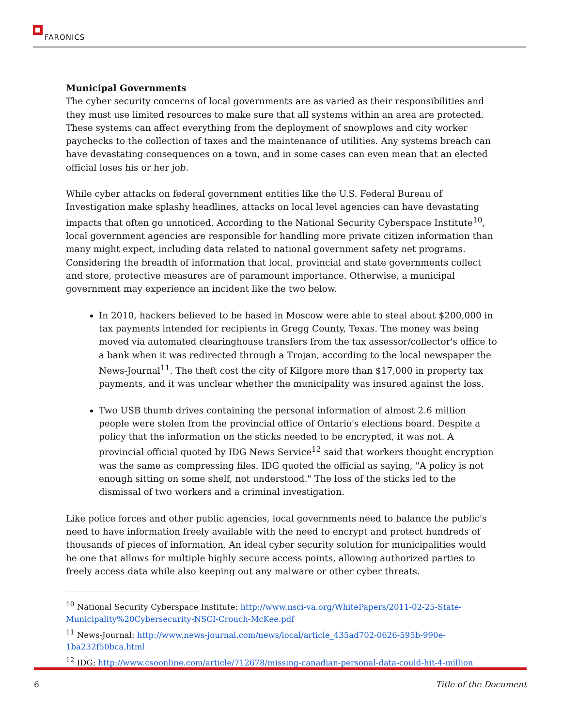FARONICS
Municipal Governments
The cyber security concerns of local governments are as varied as their responsibilities and they must use limited resources to make sure that all systems within an area are protected. These systems can affect everything from the deployment of snowplows and city worker paychecks to the collection of taxes and the maintenance of utilities. Any systems breach can have devastating consequences on a town, and in some cases can even mean that an elected official loses his or her job.
While cyber attacks on federal government entities like the U.S. Federal Bureau of Investigation make splashy headlines, attacks on local level agencies can have devastating impacts that often go unnoticed. According to the National Security Cyberspace Institute<sup>10</sup>, local government agencies are responsible for handling more private citizen information than many might expect, including data related to national government safety net programs. Considering the breadth of information that local, provincial and state governments collect and store, protective measures are of paramount importance. Otherwise, a municipal government may experience an incident like the two below.
In 2010, hackers believed to be based in Moscow were able to steal about $200,000 in tax payments intended for recipients in Gregg County, Texas. The money was being moved via automated clearinghouse transfers from the tax assessor/collector's office to a bank when it was redirected through a Trojan, according to the local newspaper the News-Journal<sup>11</sup>. The theft cost the city of Kilgore more than $17,000 in property tax payments, and it was unclear whether the municipality was insured against the loss.
Two USB thumb drives containing the personal information of almost 2.6 million people were stolen from the provincial office of Ontario's elections board. Despite a policy that the information on the sticks needed to be encrypted, it was not. A provincial official quoted by IDG News Service<sup>12</sup> said that workers thought encryption was the same as compressing files. IDG quoted the official as saying, "A policy is not enough sitting on some shelf, not understood." The loss of the sticks led to the dismissal of two workers and a criminal investigation.
Like police forces and other public agencies, local governments need to balance the public's need to have information freely available with the need to encrypt and protect hundreds of thousands of pieces of information. An ideal cyber security solution for municipalities would be one that allows for multiple highly secure access points, allowing authorized parties to freely access data while also keeping out any malware or other cyber threats.
<sup>10</sup> National Security Cyberspace Institute: http://www.nsci-va.org/WhitePapers/2011-02-25-State-Municipality%20Cybersecurity-NSCI-Crouch-McKee.pdf
<sup>11</sup> News-Journal: http://www.news-journal.com/news/local/article_435ad702-0626-595b-990e-1ba232f50bca.html
<sup>12</sup> IDG: http://www.csoonline.com/article/712678/missing-canadian-personal-data-could-hit-4-million
6 Title of the Document